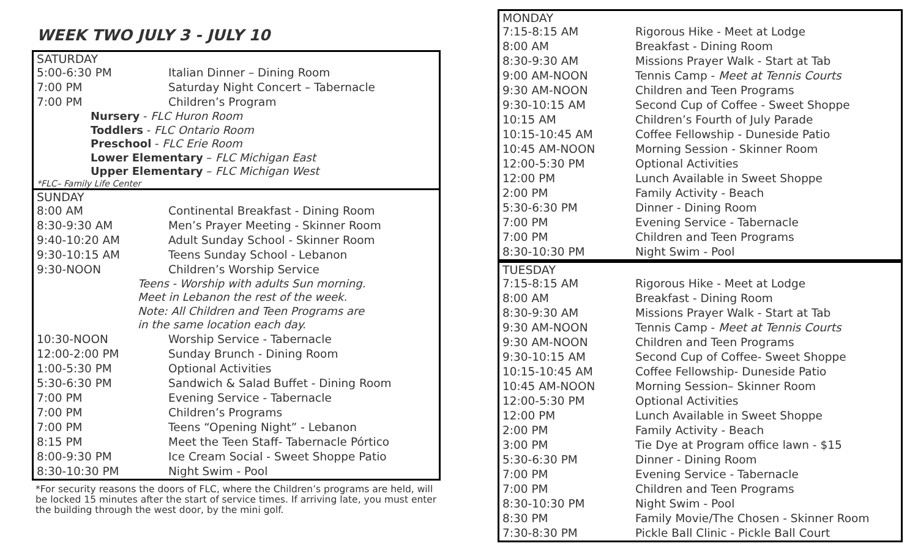WEEK TWO JULY 3 - JULY 10
SATURDAY
| 5:00-6:30 PM | Italian Dinner – Dining Room |
| 7:00 PM | Saturday Night Concert – Tabernacle |
| 7:00 PM | Children’s Program |
Nursery - FLC Huron Room
Toddlers - FLC Ontario Room
Preschool - FLC Erie Room
Lower Elementary – FLC Michigan East
Upper Elementary – FLC Michigan West
*FLC– Family Life Center
SUNDAY
| 8:00 AM | Continental Breakfast - Dining Room |
| 8:30-9:30 AM | Men’s Prayer Meeting - Skinner Room |
| 9:40-10:20 AM | Adult Sunday School - Skinner Room |
| 9:30-10:15 AM | Teens Sunday School - Lebanon |
| 9:30-NOON | Children’s Worship Service |
Teens - Worship with adults Sun morning.
Meet in Lebanon the rest of the week.
Note: All Children and Teen Programs are
in the same location each day.
| 10:30-NOON | Worship Service - Tabernacle |
| 12:00-2:00 PM | Sunday Brunch - Dining Room |
| 1:00-5:30 PM | Optional Activities |
| 5:30-6:30 PM | Sandwich & Salad Buffet - Dining Room |
| 7:00 PM | Evening Service - Tabernacle |
| 7:00 PM | Children’s Programs |
| 7:00 PM | Teens “Opening Night” - Lebanon |
| 8:15 PM | Meet the Teen Staff- Tabernacle Pórtico |
| 8:00-9:30 PM | Ice Cream Social - Sweet Shoppe Patio |
| 8:30-10:30 PM | Night Swim - Pool |
*For security reasons the doors of FLC, where the Children’s programs are held, will be locked 15 minutes after the start of service times. If arriving late, you must enter the building through the west door, by the mini golf.
MONDAY
| 7:15-8:15 AM | Rigorous Hike - Meet at Lodge |
| 8:00 AM | Breakfast - Dining Room |
| 8:30-9:30 AM | Missions Prayer Walk - Start at Tab |
| 9:00 AM-NOON | Tennis Camp - Meet at Tennis Courts |
| 9:30 AM-NOON | Children and Teen Programs |
| 9:30-10:15 AM | Second Cup of Coffee - Sweet Shoppe |
| 10:15 AM | Children’s Fourth of July Parade |
| 10:15-10:45 AM | Coffee Fellowship - Duneside Patio |
| 10:45 AM-NOON | Morning Session - Skinner Room |
| 12:00-5:30 PM | Optional Activities |
| 12:00 PM | Lunch Available in Sweet Shoppe |
| 2:00 PM | Family Activity - Beach |
| 5:30-6:30 PM | Dinner - Dining Room |
| 7:00 PM | Evening Service - Tabernacle |
| 7:00 PM | Children and Teen Programs |
| 8:30-10:30 PM | Night Swim - Pool |
TUESDAY
| 7:15-8:15 AM | Rigorous Hike - Meet at Lodge |
| 8:00 AM | Breakfast - Dining Room |
| 8:30-9:30 AM | Missions Prayer Walk - Start at Tab |
| 9:30 AM-NOON | Tennis Camp - Meet at Tennis Courts |
| 9:30 AM-NOON | Children and Teen Programs |
| 9:30-10:15 AM | Second Cup of Coffee- Sweet Shoppe |
| 10:15-10:45 AM | Coffee Fellowship- Duneside Patio |
| 10:45 AM-NOON | Morning Session– Skinner Room |
| 12:00-5:30 PM | Optional Activities |
| 12:00 PM | Lunch Available in Sweet Shoppe |
| 2:00 PM | Family Activity - Beach |
| 3:00 PM | Tie Dye at Program office lawn - $15 |
| 5:30-6:30 PM | Dinner - Dining Room |
| 7:00 PM | Evening Service - Tabernacle |
| 7:00 PM | Children and Teen Programs |
| 8:30-10:30 PM | Night Swim - Pool |
| 8:30 PM | Family Movie/The Chosen - Skinner Room |
| 7:30-8:30 PM | Pickle Ball Clinic - Pickle Ball Court |